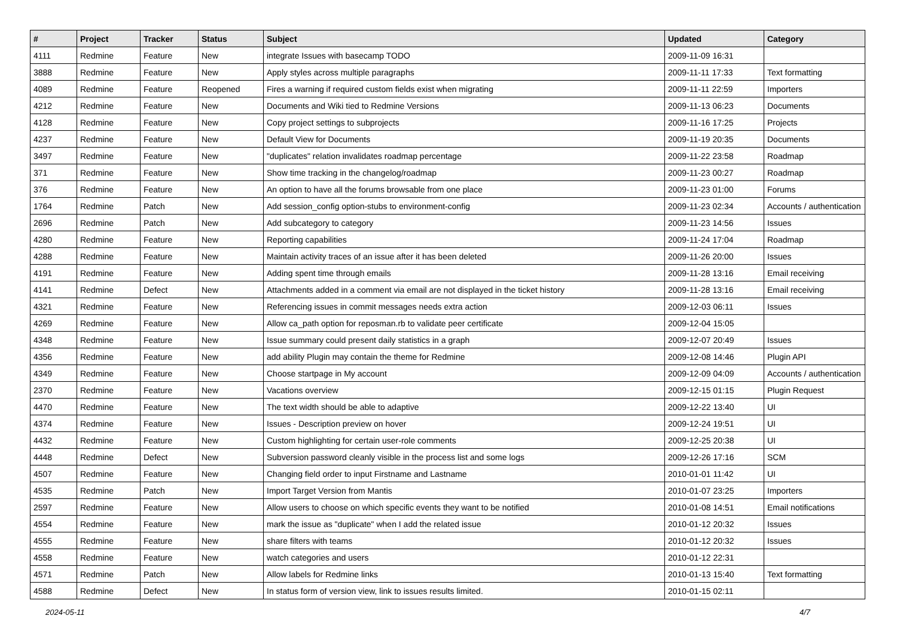| # | Project | Tracker | Status | Subject | Updated | Category |
| --- | --- | --- | --- | --- | --- | --- |
| 4111 | Redmine | Feature | New | integrate Issues with basecamp TODO | 2009-11-09 16:31 | |
| 3888 | Redmine | Feature | New | Apply styles across multiple paragraphs | 2009-11-11 17:33 | Text formatting |
| 4089 | Redmine | Feature | Reopened | Fires a warning if required custom fields exist when migrating | 2009-11-11 22:59 | Importers |
| 4212 | Redmine | Feature | New | Documents and Wiki tied to Redmine Versions | 2009-11-13 06:23 | Documents |
| 4128 | Redmine | Feature | New | Copy project settings to subprojects | 2009-11-16 17:25 | Projects |
| 4237 | Redmine | Feature | New | Default View for Documents | 2009-11-19 20:35 | Documents |
| 3497 | Redmine | Feature | New | "duplicates" relation invalidates roadmap percentage | 2009-11-22 23:58 | Roadmap |
| 371 | Redmine | Feature | New | Show time tracking in the changelog/roadmap | 2009-11-23 00:27 | Roadmap |
| 376 | Redmine | Feature | New | An option to have all the forums browsable from one place | 2009-11-23 01:00 | Forums |
| 1764 | Redmine | Patch | New | Add session_config option-stubs to environment-config | 2009-11-23 02:34 | Accounts / authentication |
| 2696 | Redmine | Patch | New | Add subcategory to category | 2009-11-23 14:56 | Issues |
| 4280 | Redmine | Feature | New | Reporting capabilities | 2009-11-24 17:04 | Roadmap |
| 4288 | Redmine | Feature | New | Maintain activity traces of an issue after it has been deleted | 2009-11-26 20:00 | Issues |
| 4191 | Redmine | Feature | New | Adding spent time through emails | 2009-11-28 13:16 | Email receiving |
| 4141 | Redmine | Defect | New | Attachments added in a comment via email are not displayed in the ticket history | 2009-11-28 13:16 | Email receiving |
| 4321 | Redmine | Feature | New | Referencing issues in commit messages needs extra action | 2009-12-03 06:11 | Issues |
| 4269 | Redmine | Feature | New | Allow ca_path option for reposman.rb to validate peer certificate | 2009-12-04 15:05 | |
| 4348 | Redmine | Feature | New | Issue summary could present daily statistics in a graph | 2009-12-07 20:49 | Issues |
| 4356 | Redmine | Feature | New | add ability Plugin may contain the theme for Redmine | 2009-12-08 14:46 | Plugin API |
| 4349 | Redmine | Feature | New | Choose startpage in My account | 2009-12-09 04:09 | Accounts / authentication |
| 2370 | Redmine | Feature | New | Vacations overview | 2009-12-15 01:15 | Plugin Request |
| 4470 | Redmine | Feature | New | The text width should be able to adaptive | 2009-12-22 13:40 | UI |
| 4374 | Redmine | Feature | New | Issues - Description preview on hover | 2009-12-24 19:51 | UI |
| 4432 | Redmine | Feature | New | Custom highlighting for certain user-role comments | 2009-12-25 20:38 | UI |
| 4448 | Redmine | Defect | New | Subversion password cleanly visible in the process list and some logs | 2009-12-26 17:16 | SCM |
| 4507 | Redmine | Feature | New | Changing field order to input Firstname and Lastname | 2010-01-01 11:42 | UI |
| 4535 | Redmine | Patch | New | Import Target Version from Mantis | 2010-01-07 23:25 | Importers |
| 2597 | Redmine | Feature | New | Allow users to choose on which specific events they want to be notified | 2010-01-08 14:51 | Email notifications |
| 4554 | Redmine | Feature | New | mark the issue as "duplicate" when I add the related issue | 2010-01-12 20:32 | Issues |
| 4555 | Redmine | Feature | New | share filters with teams | 2010-01-12 20:32 | Issues |
| 4558 | Redmine | Feature | New | watch categories and users | 2010-01-12 22:31 | |
| 4571 | Redmine | Patch | New | Allow labels for Redmine links | 2010-01-13 15:40 | Text formatting |
| 4588 | Redmine | Defect | New | In status form of version view, link to issues results limited. | 2010-01-15 02:11 | |
2024-05-11 4/7